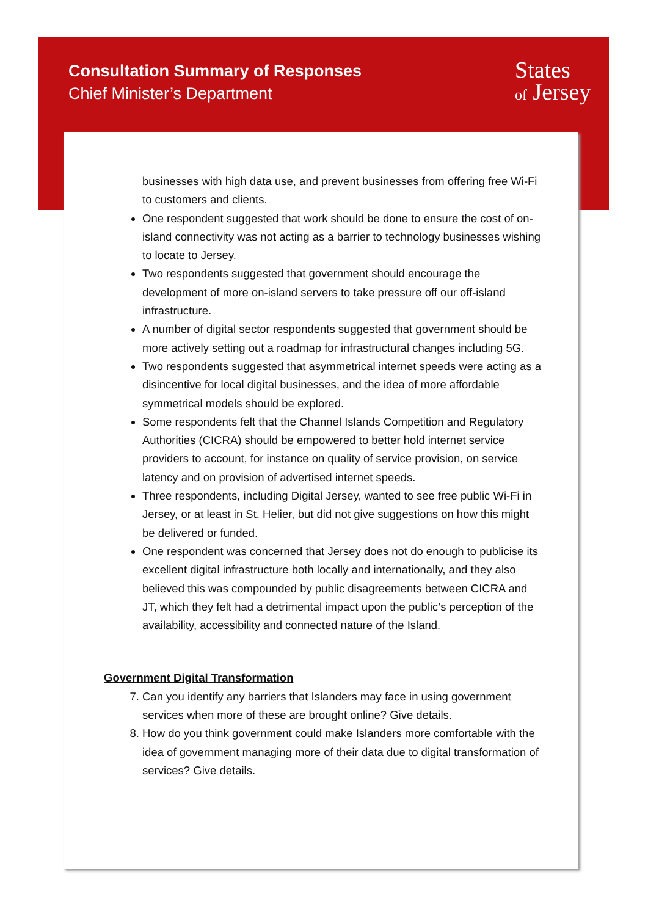Consultation Summary of Responses
Chief Minister’s Department
States
of Jersey
businesses with high data use, and prevent businesses from offering free Wi-Fi to customers and clients.
One respondent suggested that work should be done to ensure the cost of on-island connectivity was not acting as a barrier to technology businesses wishing to locate to Jersey.
Two respondents suggested that government should encourage the development of more on-island servers to take pressure off our off-island infrastructure.
A number of digital sector respondents suggested that government should be more actively setting out a roadmap for infrastructural changes including 5G.
Two respondents suggested that asymmetrical internet speeds were acting as a disincentive for local digital businesses, and the idea of more affordable symmetrical models should be explored.
Some respondents felt that the Channel Islands Competition and Regulatory Authorities (CICRA) should be empowered to better hold internet service providers to account, for instance on quality of service provision, on service latency and on provision of advertised internet speeds.
Three respondents, including Digital Jersey, wanted to see free public Wi-Fi in Jersey, or at least in St. Helier, but did not give suggestions on how this might be delivered or funded.
One respondent was concerned that Jersey does not do enough to publicise its excellent digital infrastructure both locally and internationally, and they also believed this was compounded by public disagreements between CICRA and JT, which they felt had a detrimental impact upon the public’s perception of the availability, accessibility and connected nature of the Island.
Government Digital Transformation
7. Can you identify any barriers that Islanders may face in using government services when more of these are brought online? Give details.
8. How do you think government could make Islanders more comfortable with the idea of government managing more of their data due to digital transformation of services? Give details.